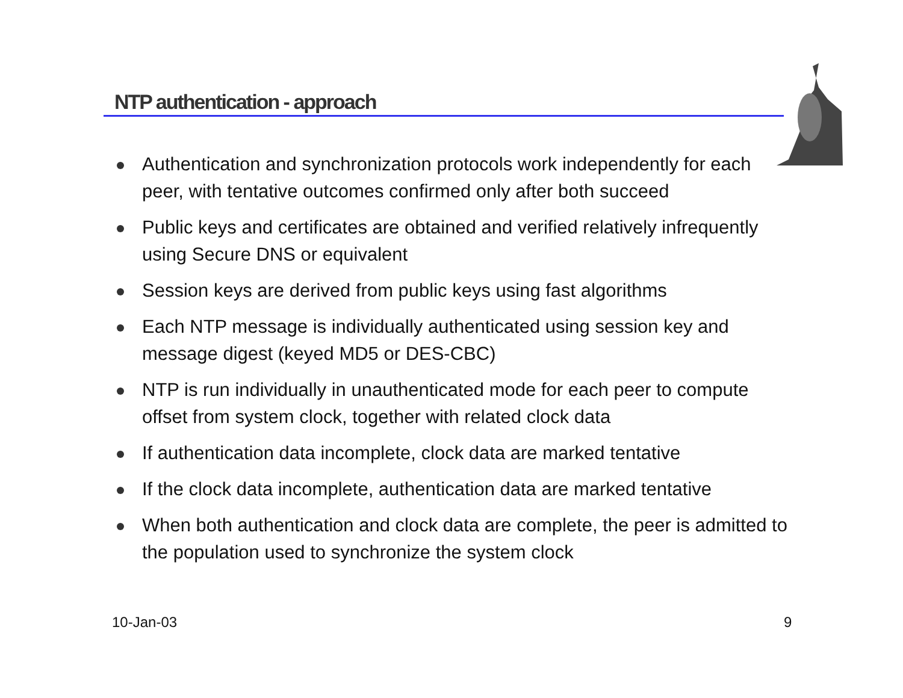NTP authentication - approach
Authentication and synchronization protocols work independently for each peer, with tentative outcomes confirmed only after both succeed
Public keys and certificates are obtained and verified relatively infrequently using Secure DNS or equivalent
Session keys are derived from public keys using fast algorithms
Each NTP message is individually authenticated using session key and message digest (keyed MD5 or DES-CBC)
NTP is run individually in unauthenticated mode for each peer to compute offset from system clock, together with related clock data
If authentication data incomplete, clock data are marked tentative
If the clock data incomplete, authentication data are marked tentative
When both authentication and clock data are complete, the peer is admitted to the population used to synchronize the system clock
10-Jan-03 9